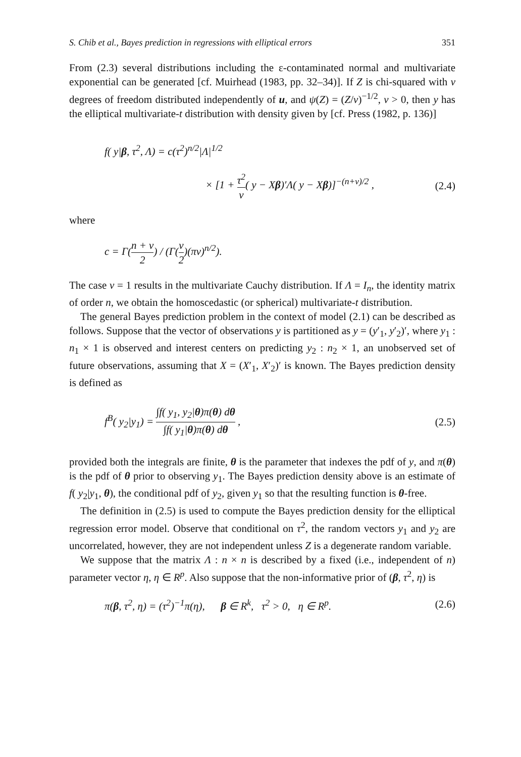S. Chib et al., Bayes prediction in regressions with elliptical errors 351
From (2.3) several distributions including the ε-contaminated normal and multivariate exponential can be generated [cf. Muirhead (1983, pp. 32–34)]. If Z is chi-squared with ν degrees of freedom distributed independently of u, and ψ(Z) = (Z/ν)<sup>−1/2</sup>, ν > 0, then y has the elliptical multivariate-t distribution with density given by [cf. Press (1982, p. 136)]
f( y|β, τ<sup>2</sup>, Λ) = c(τ<sup>2</sup>)<sup>n/2</sup>|Λ|<sup>1/2</sup>
× [1 + τ<sup>2</sup> ν( y − Xβ)′Λ( y − Xβ)]<sup>−(n+ν)/2</sup> , (2.4)
where
c = Γ(n + ν 2) / (Γ(ν 2)(πν)<sup>n/2</sup>).
The case ν = 1 results in the multivariate Cauchy distribution. If Λ = I<sub>n</sub>, the identity matrix of order n, we obtain the homoscedastic (or spherical) multivariate-t distribution.
The general Bayes prediction problem in the context of model (2.1) can be described as follows. Suppose that the vector of observations y is partitioned as y = (y′<sub>1</sub>, y′<sub>2</sub>)′, where y<sub>1</sub> : n<sub>1</sub> × 1 is observed and interest centers on predicting y<sub>2</sub> : n<sub>2</sub> × 1, an unobserved set of future observations, assuming that X = (X′<sub>1</sub>, X′<sub>2</sub>)′ is known. The Bayes prediction density is defined as
f<sup>B</sup>( y<sub>2</sub>|y<sub>1</sub>) = ∫f( y<sub>1</sub>, y<sub>2</sub>|θ)π(θ) dθ ∫f( y<sub>1</sub>|θ)π(θ) dθ , (2.5)
provided both the integrals are finite, θ is the parameter that indexes the pdf of y, and π(θ) is the pdf of θ prior to observing y<sub>1</sub>. The Bayes prediction density above is an estimate of f( y<sub>2</sub>|y<sub>1</sub>, θ), the conditional pdf of y<sub>2</sub>, given y<sub>1</sub> so that the resulting function is θ-free.
The definition in (2.5) is used to compute the Bayes prediction density for the elliptical regression error model. Observe that conditional on τ<sup>2</sup>, the random vectors y<sub>1</sub> and y<sub>2</sub> are uncorrelated, however, they are not independent unless Z is a degenerate random variable.
We suppose that the matrix Λ : n × n is described by a fixed (i.e., independent of n) parameter vector η, η ∈ R<sup>p</sup>. Also suppose that the non-informative prior of (β, τ<sup>2</sup>, η) is
π(β, τ<sup>2</sup>, η) = (τ<sup>2</sup>)<sup>−1</sup>π(η), β ∈ R<sup>k</sup>, τ<sup>2</sup> > 0, η ∈ R<sup>p</sup>. (2.6)